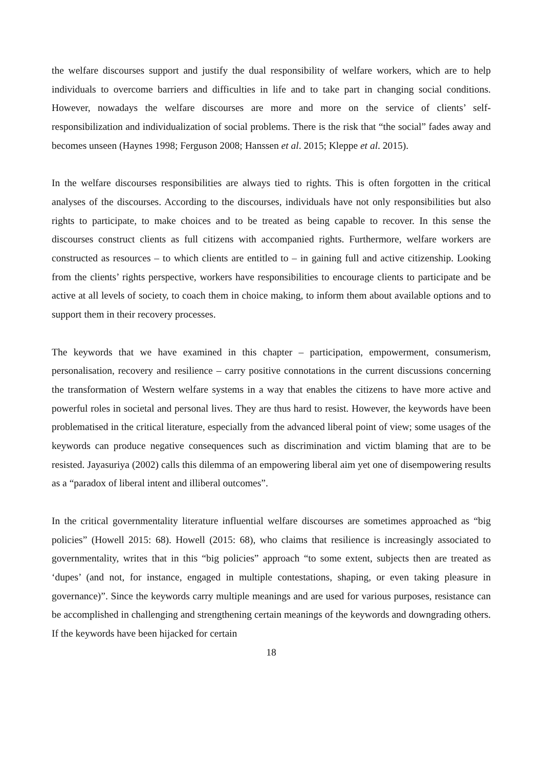the welfare discourses support and justify the dual responsibility of welfare workers, which are to help individuals to overcome barriers and difficulties in life and to take part in changing social conditions. However, nowadays the welfare discourses are more and more on the service of clients’ self-responsibilization and individualization of social problems. There is the risk that “the social” fades away and becomes unseen (Haynes 1998; Ferguson 2008; Hanssen et al. 2015; Kleppe et al. 2015).
In the welfare discourses responsibilities are always tied to rights. This is often forgotten in the critical analyses of the discourses. According to the discourses, individuals have not only responsibilities but also rights to participate, to make choices and to be treated as being capable to recover. In this sense the discourses construct clients as full citizens with accompanied rights. Furthermore, welfare workers are constructed as resources – to which clients are entitled to – in gaining full and active citizenship. Looking from the clients’ rights perspective, workers have responsibilities to encourage clients to participate and be active at all levels of society, to coach them in choice making, to inform them about available options and to support them in their recovery processes.
The keywords that we have examined in this chapter – participation, empowerment, consumerism, personalisation, recovery and resilience – carry positive connotations in the current discussions concerning the transformation of Western welfare systems in a way that enables the citizens to have more active and powerful roles in societal and personal lives. They are thus hard to resist. However, the keywords have been problematised in the critical literature, especially from the advanced liberal point of view; some usages of the keywords can produce negative consequences such as discrimination and victim blaming that are to be resisted. Jayasuriya (2002) calls this dilemma of an empowering liberal aim yet one of disempowering results as a “paradox of liberal intent and illiberal outcomes”.
In the critical governmentality literature influential welfare discourses are sometimes approached as “big policies” (Howell 2015: 68). Howell (2015: 68), who claims that resilience is increasingly associated to governmentality, writes that in this “big policies” approach “to some extent, subjects then are treated as ‘dupes’ (and not, for instance, engaged in multiple contestations, shaping, or even taking pleasure in governance)”. Since the keywords carry multiple meanings and are used for various purposes, resistance can be accomplished in challenging and strengthening certain meanings of the keywords and downgrading others. If the keywords have been hijacked for certain
18